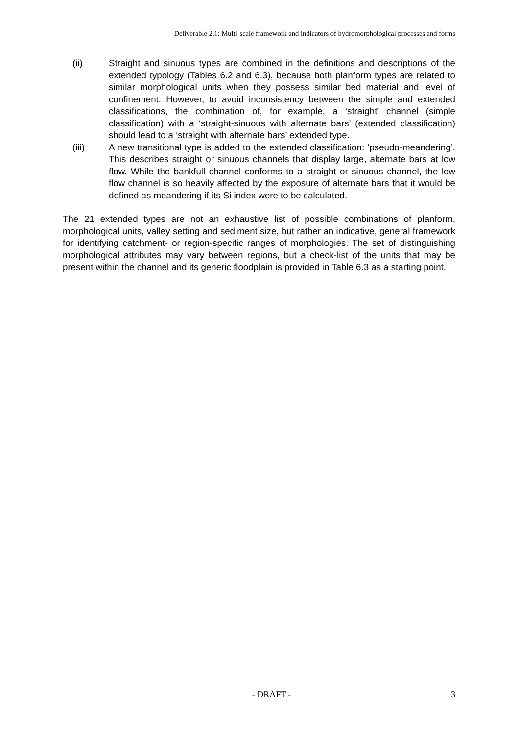Deliverable 2.1: Multi-scale framework and indicators of hydromorphological processes and forms
(ii) Straight and sinuous types are combined in the definitions and descriptions of the extended typology (Tables 6.2 and 6.3), because both planform types are related to similar morphological units when they possess similar bed material and level of confinement. However, to avoid inconsistency between the simple and extended classifications, the combination of, for example, a ‘straight’ channel (simple classification) with a ‘straight-sinuous with alternate bars’ (extended classification) should lead to a ‘straight with alternate bars’ extended type.
(iii) A new transitional type is added to the extended classification: ‘pseudo-meandering’. This describes straight or sinuous channels that display large, alternate bars at low flow. While the bankfull channel conforms to a straight or sinuous channel, the low flow channel is so heavily affected by the exposure of alternate bars that it would be defined as meandering if its Si index were to be calculated.
The 21 extended types are not an exhaustive list of possible combinations of planform, morphological units, valley setting and sediment size, but rather an indicative, general framework for identifying catchment- or region-specific ranges of morphologies. The set of distinguishing morphological attributes may vary between regions, but a check-list of the units that may be present within the channel and its generic floodplain is provided in Table 6.3 as a starting point.
- DRAFT - 3